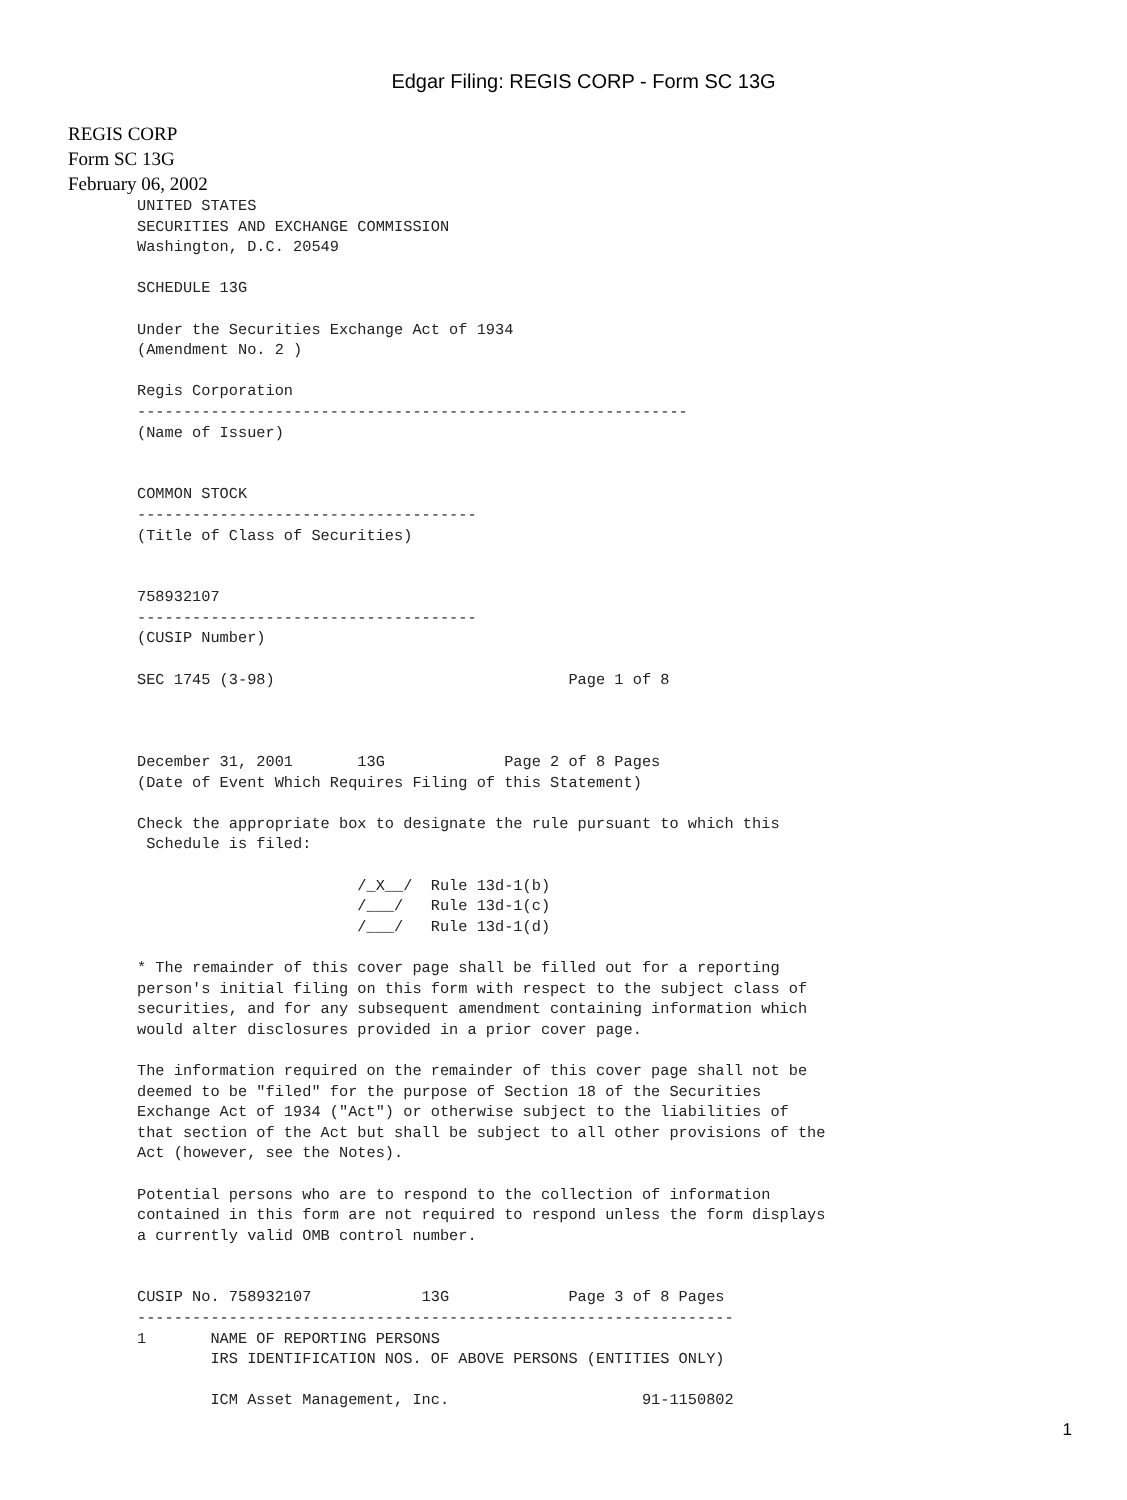Edgar Filing: REGIS CORP - Form SC 13G
REGIS CORP
Form SC 13G
February 06, 2002
UNITED STATES
SECURITIES AND EXCHANGE COMMISSION
Washington, D.C. 20549

SCHEDULE 13G

Under the Securities Exchange Act of 1934
(Amendment No. 2 )

Regis Corporation
------------------------------------------------------------
(Name of Issuer)


COMMON STOCK
-------------------------------------
(Title of Class of Securities)


758932107
-------------------------------------
(CUSIP Number)

SEC 1745 (3-98)                                Page 1 of 8



December 31, 2001       13G             Page 2 of 8 Pages
(Date of Event Which Requires Filing of this Statement)

Check the appropriate box to designate the rule pursuant to which this
 Schedule is filed:

                        /_X__/  Rule 13d-1(b)
                        /___/   Rule 13d-1(c)
                        /___/   Rule 13d-1(d)

* The remainder of this cover page shall be filled out for a reporting
person's initial filing on this form with respect to the subject class of
securities, and for any subsequent amendment containing information which
would alter disclosures provided in a prior cover page.

The information required on the remainder of this cover page shall not be
deemed to be "filed" for the purpose of Section 18 of the Securities
Exchange Act of 1934 ("Act") or otherwise subject to the liabilities of
that section of the Act but shall be subject to all other provisions of the
Act (however, see the Notes).

Potential persons who are to respond to the collection of information
contained in this form are not required to respond unless the form displays
a currently valid OMB control number.


CUSIP No. 758932107            13G             Page 3 of 8 Pages
-----------------------------------------------------------------
1       NAME OF REPORTING PERSONS
        IRS IDENTIFICATION NOS. OF ABOVE PERSONS (ENTITIES ONLY)

        ICM Asset Management, Inc.                     91-1150802
1